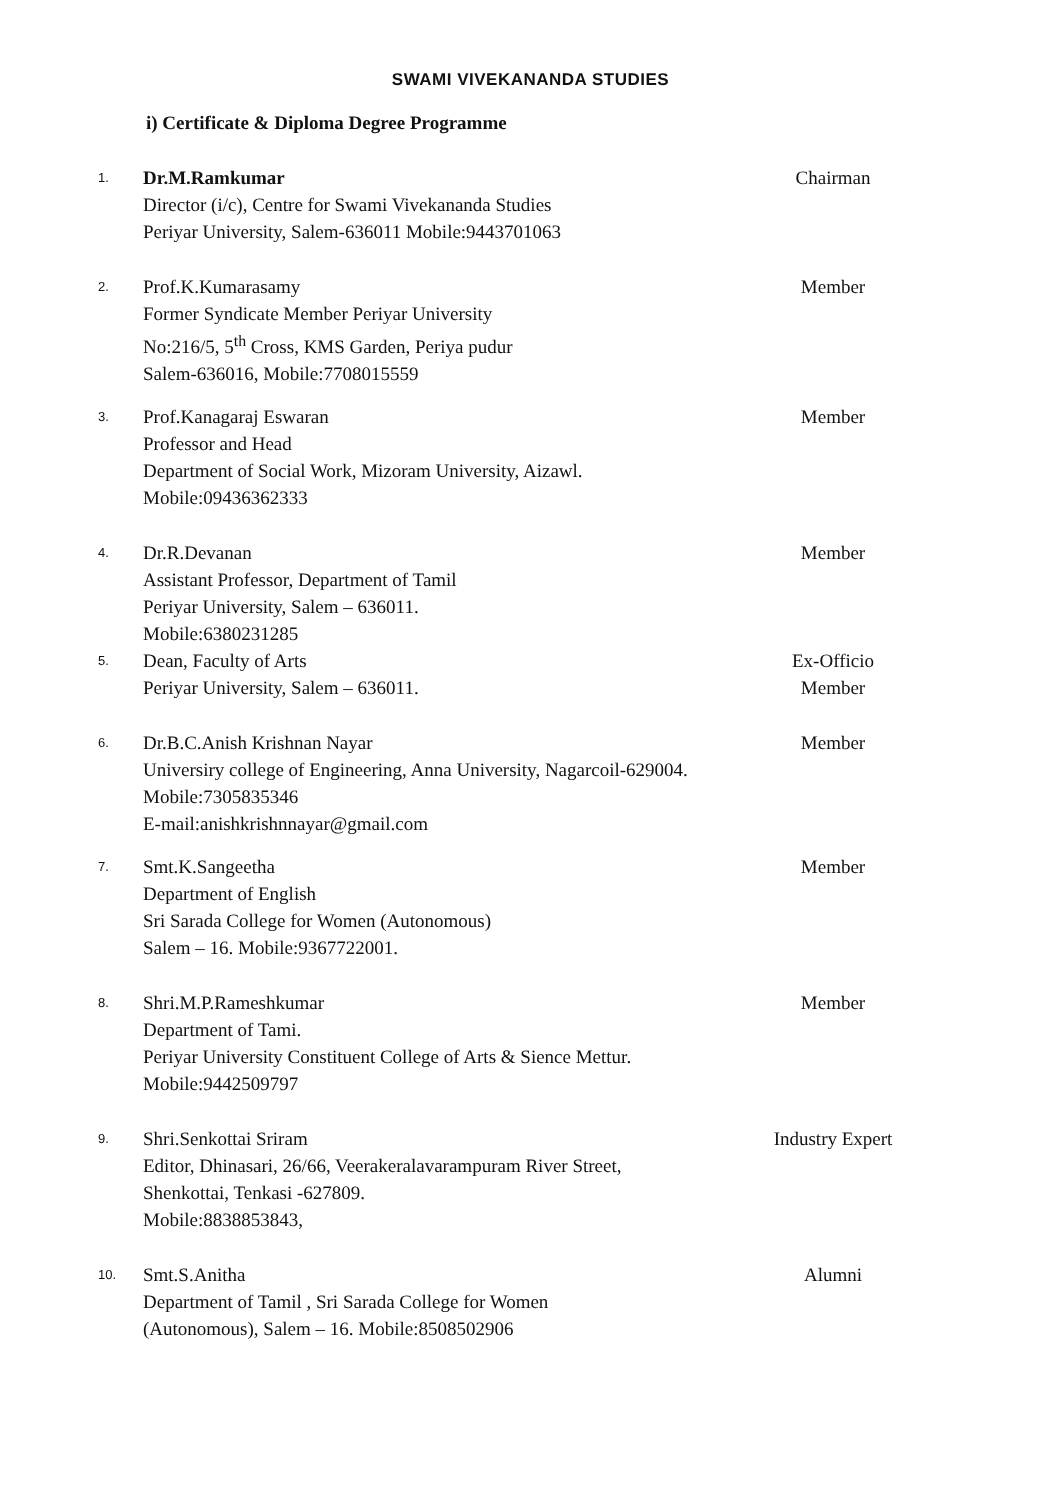SWAMI VIVEKANANDA STUDIES
i) Certificate & Diploma Degree Programme
1.
Dr.M.Ramkumar
Director (i/c), Centre for Swami Vivekananda Studies
Periyar University, Salem-636011 Mobile:9443701063
Chairman
2.
Prof.K.Kumarasamy
Former Syndicate Member Periyar University
No:216/5, 5<sup>th</sup> Cross, KMS Garden, Periya pudur
Salem-636016, Mobile:7708015559
Member
3.
Prof.Kanagaraj Eswaran
Professor and Head
Department of Social Work, Mizoram University, Aizawl.
Mobile:09436362333
Member
4.
Dr.R.Devanan
Assistant Professor, Department of Tamil
Periyar University, Salem – 636011.
Mobile:6380231285
Member
5.
Dean, Faculty of Arts
Periyar University, Salem – 636011.
Ex-Officio
Member
6.
Dr.B.C.Anish Krishnan Nayar
Universiry college of Engineering, Anna University, Nagarcoil-629004. Mobile:7305835346
E-mail:anishkrishnnayar@gmail.com
Member
7.
Smt.K.Sangeetha
Department of English
Sri Sarada College for Women (Autonomous)
Salem – 16. Mobile:9367722001.
Member
8.
Shri.M.P.Rameshkumar
Department of Tami.
Periyar University Constituent College of Arts & Sience Mettur.
Mobile:9442509797
Member
9.
Shri.Senkottai Sriram
Editor, Dhinasari, 26/66, Veerakeralavarampuram River Street,
Shenkottai, Tenkasi -627809.
Mobile:8838853843,
Industry Expert
10.
Smt.S.Anitha
Department of Tamil , Sri Sarada College for Women
(Autonomous), Salem – 16. Mobile:8508502906
Alumni